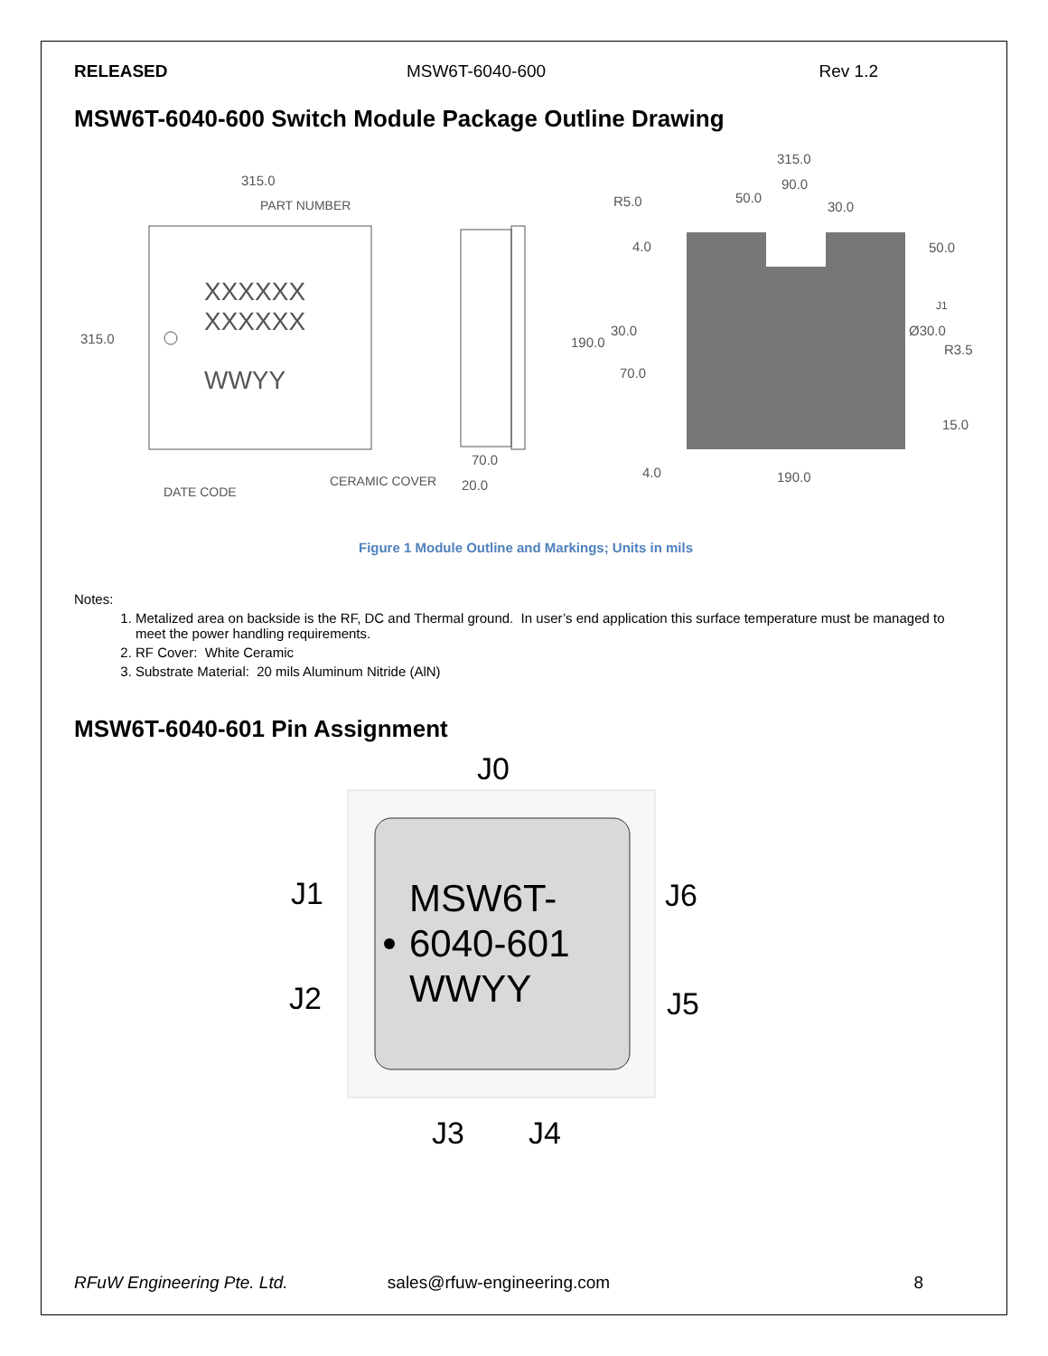RELEASED MSW6T-6040-600 Rev 1.2
MSW6T-6040-600 Switch Module Package Outline Drawing
315.0
PART NUMBER
XXXXXX
XXXXXX
WWYY
315.0
DATE CODE
CERAMIC COVER
70.0
20.0
315.0
90.0
50.0
30.0
R5.0
4.0
50.0
J1
30.0
190.0
Ø30.0
R3.5
70.0
15.0
4.0
190.0
Figure 1 Module Outline and Markings; Units in mils
Notes:
1. Metalized area on backside is the RF, DC and Thermal ground. In user’s end application this surface temperature must be managed to meet the power handling requirements.
2. RF Cover: White Ceramic
3. Substrate Material: 20 mils Aluminum Nitride (AlN)
MSW6T-6040-601 Pin Assignment
J0
J1
J2
J6
J5
MSW6T-
6040-601
WWYY
J3
J4
RFuW Engineering Pte. Ltd. sales@rfuw-engineering.com 8